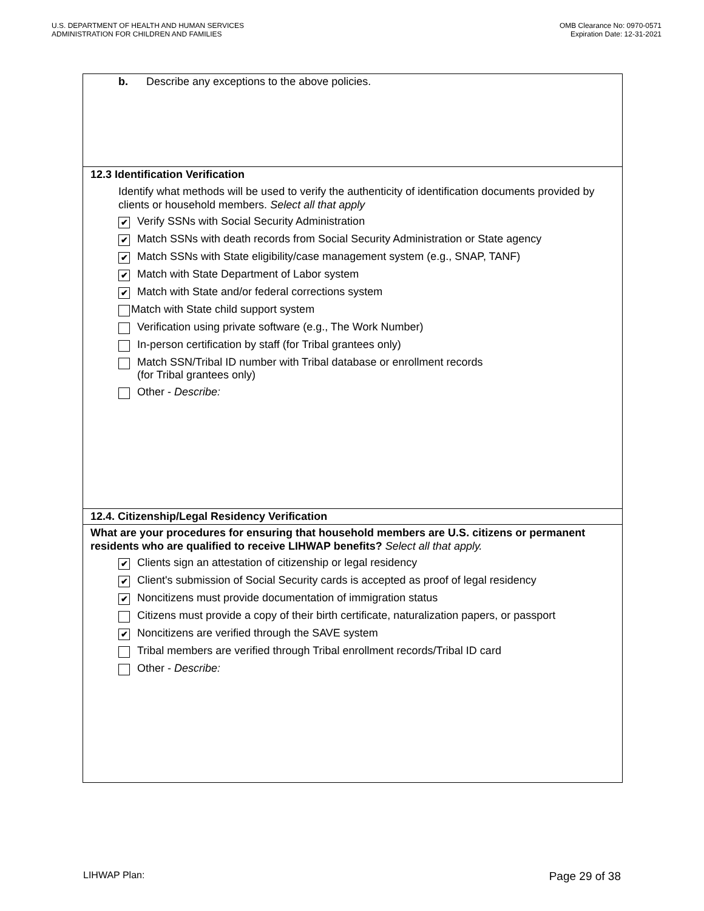U.S. DEPARTMENT OF HEALTH AND HUMAN SERVICES
ADMINISTRATION FOR CHILDREN AND FAMILIES
OMB Clearance No: 0970-0571
Expiration Date: 12-31-2021
b. Describe any exceptions to the above policies.
12.3 Identification Verification
Identify what methods will be used to verify the authenticity of identification documents provided by clients or household members. Select all that apply
✔ Verify SSNs with Social Security Administration
✔ Match SSNs with death records from Social Security Administration or State agency
✔ Match SSNs with State eligibility/case management system (e.g., SNAP, TANF)
✔ Match with State Department of Labor system
✔ Match with State and/or federal corrections system
Match with State child support system
Verification using private software (e.g., The Work Number)
In-person certification by staff (for Tribal grantees only)
Match SSN/Tribal ID number with Tribal database or enrollment records
(for Tribal grantees only)
Other - Describe:
12.4. Citizenship/Legal Residency Verification
What are your procedures for ensuring that household members are U.S. citizens or permanent residents who are qualified to receive LIHWAP benefits? Select all that apply.
✔ Clients sign an attestation of citizenship or legal residency
✔ Client's submission of Social Security cards is accepted as proof of legal residency
✔ Noncitizens must provide documentation of immigration status
Citizens must provide a copy of their birth certificate, naturalization papers, or passport
✔ Noncitizens are verified through the SAVE system
Tribal members are verified through Tribal enrollment records/Tribal ID card
Other - Describe:
LIHWAP Plan: Page 29 of 38